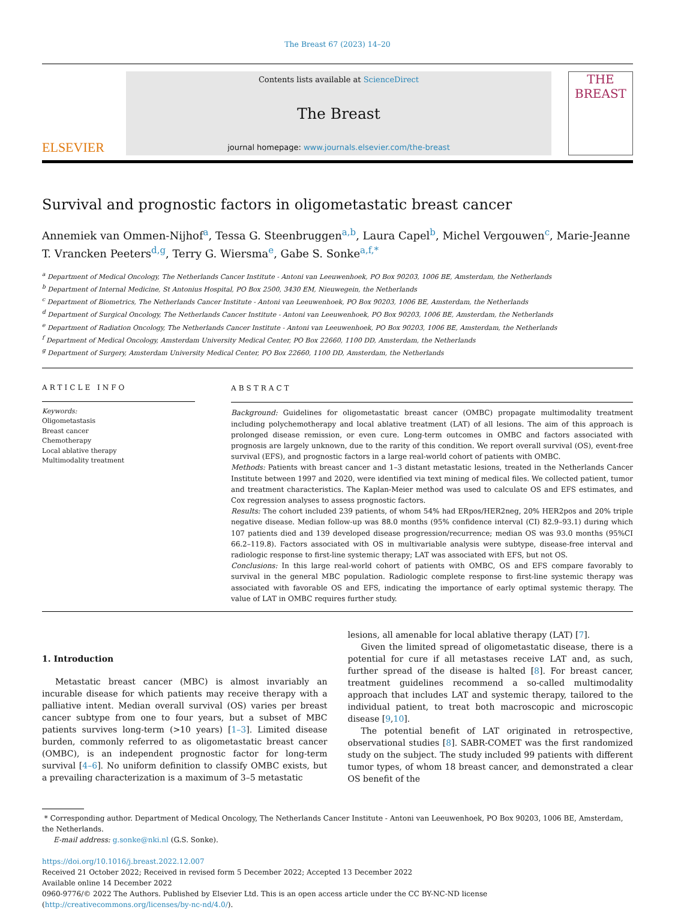The Breast 67 (2023) 14–20
ELSEVIER
Contents lists available at ScienceDirect
The Breast
journal homepage: www.journals.elsevier.com/the-breast
THE
BREAST
Survival and prognostic factors in oligometastatic breast cancer
Annemiek van Ommen-Nijhof<sup>a</sup>, Tessa G. Steenbruggen<sup>a,b</sup>, Laura Capel<sup>b</sup>, Michel Vergouwen<sup>c</sup>, Marie-Jeanne T. Vrancken Peeters<sup>d,g</sup>, Terry G. Wiersma<sup>e</sup>, Gabe S. Sonke<sup>a,f,*</sup>
<sup>a</sup> Department of Medical Oncology, The Netherlands Cancer Institute - Antoni van Leeuwenhoek, PO Box 90203, 1006 BE, Amsterdam, the Netherlands
<sup>b</sup> Department of Internal Medicine, St Antonius Hospital, PO Box 2500, 3430 EM, Nieuwegein, the Netherlands
<sup>c</sup> Department of Biometrics, The Netherlands Cancer Institute - Antoni van Leeuwenhoek, PO Box 90203, 1006 BE, Amsterdam, the Netherlands
<sup>d</sup> Department of Surgical Oncology, The Netherlands Cancer Institute - Antoni van Leeuwenhoek, PO Box 90203, 1006 BE, Amsterdam, the Netherlands
<sup>e</sup> Department of Radiation Oncology, The Netherlands Cancer Institute - Antoni van Leeuwenhoek, PO Box 90203, 1006 BE, Amsterdam, the Netherlands
<sup>f</sup> Department of Medical Oncology, Amsterdam University Medical Center, PO Box 22660, 1100 DD, Amsterdam, the Netherlands
<sup>g</sup> Department of Surgery, Amsterdam University Medical Center, PO Box 22660, 1100 DD, Amsterdam, the Netherlands
ARTICLE INFO
Keywords:
Oligometastasis
Breast cancer
Chemotherapy
Local ablative therapy
Multimodality treatment
ABSTRACT
Background: Guidelines for oligometastatic breast cancer (OMBC) propagate multimodality treatment including polychemotherapy and local ablative treatment (LAT) of all lesions. The aim of this approach is prolonged disease remission, or even cure. Long-term outcomes in OMBC and factors associated with prognosis are largely unknown, due to the rarity of this condition. We report overall survival (OS), event-free survival (EFS), and prognostic factors in a large real-world cohort of patients with OMBC.
Methods: Patients with breast cancer and 1–3 distant metastatic lesions, treated in the Netherlands Cancer Institute between 1997 and 2020, were identified via text mining of medical files. We collected patient, tumor and treatment characteristics. The Kaplan-Meier method was used to calculate OS and EFS estimates, and Cox regression analyses to assess prognostic factors.
Results: The cohort included 239 patients, of whom 54% had ERpos/HER2neg, 20% HER2pos and 20% triple negative disease. Median follow-up was 88.0 months (95% confidence interval (CI) 82.9–93.1) during which 107 patients died and 139 developed disease progression/recurrence; median OS was 93.0 months (95%CI 66.2–119.8). Factors associated with OS in multivariable analysis were subtype, disease-free interval and radiologic response to first-line systemic therapy; LAT was associated with EFS, but not OS.
Conclusions: In this large real-world cohort of patients with OMBC, OS and EFS compare favorably to survival in the general MBC population. Radiologic complete response to first-line systemic therapy was associated with favorable OS and EFS, indicating the importance of early optimal systemic therapy. The value of LAT in OMBC requires further study.
1. Introduction
Metastatic breast cancer (MBC) is almost invariably an incurable disease for which patients may receive therapy with a palliative intent. Median overall survival (OS) varies per breast cancer subtype from one to four years, but a subset of MBC patients survives long-term (>10 years) [1–3]. Limited disease burden, commonly referred to as oligometastatic breast cancer (OMBC), is an independent prognostic factor for long-term survival [4–6]. No uniform definition to classify OMBC exists, but a prevailing characterization is a maximum of 3–5 metastatic
lesions, all amenable for local ablative therapy (LAT) [7].
Given the limited spread of oligometastatic disease, there is a potential for cure if all metastases receive LAT and, as such, further spread of the disease is halted [8]. For breast cancer, treatment guidelines recommend a so-called multimodality approach that includes LAT and systemic therapy, tailored to the individual patient, to treat both macroscopic and microscopic disease [9,10].
The potential benefit of LAT originated in retrospective, observational studies [8]. SABR-COMET was the first randomized study on the subject. The study included 99 patients with different tumor types, of whom 18 breast cancer, and demonstrated a clear OS benefit of the
* Corresponding author. Department of Medical Oncology, The Netherlands Cancer Institute - Antoni van Leeuwenhoek, PO Box 90203, 1006 BE, Amsterdam, the Netherlands.
E-mail address: g.sonke@nki.nl (G.S. Sonke).
https://doi.org/10.1016/j.breast.2022.12.007
Received 21 October 2022; Received in revised form 5 December 2022; Accepted 13 December 2022
Available online 14 December 2022
0960-9776/© 2022 The Authors. Published by Elsevier Ltd. This is an open access article under the CC BY-NC-ND license (http://creativecommons.org/licenses/by-nc-nd/4.0/).